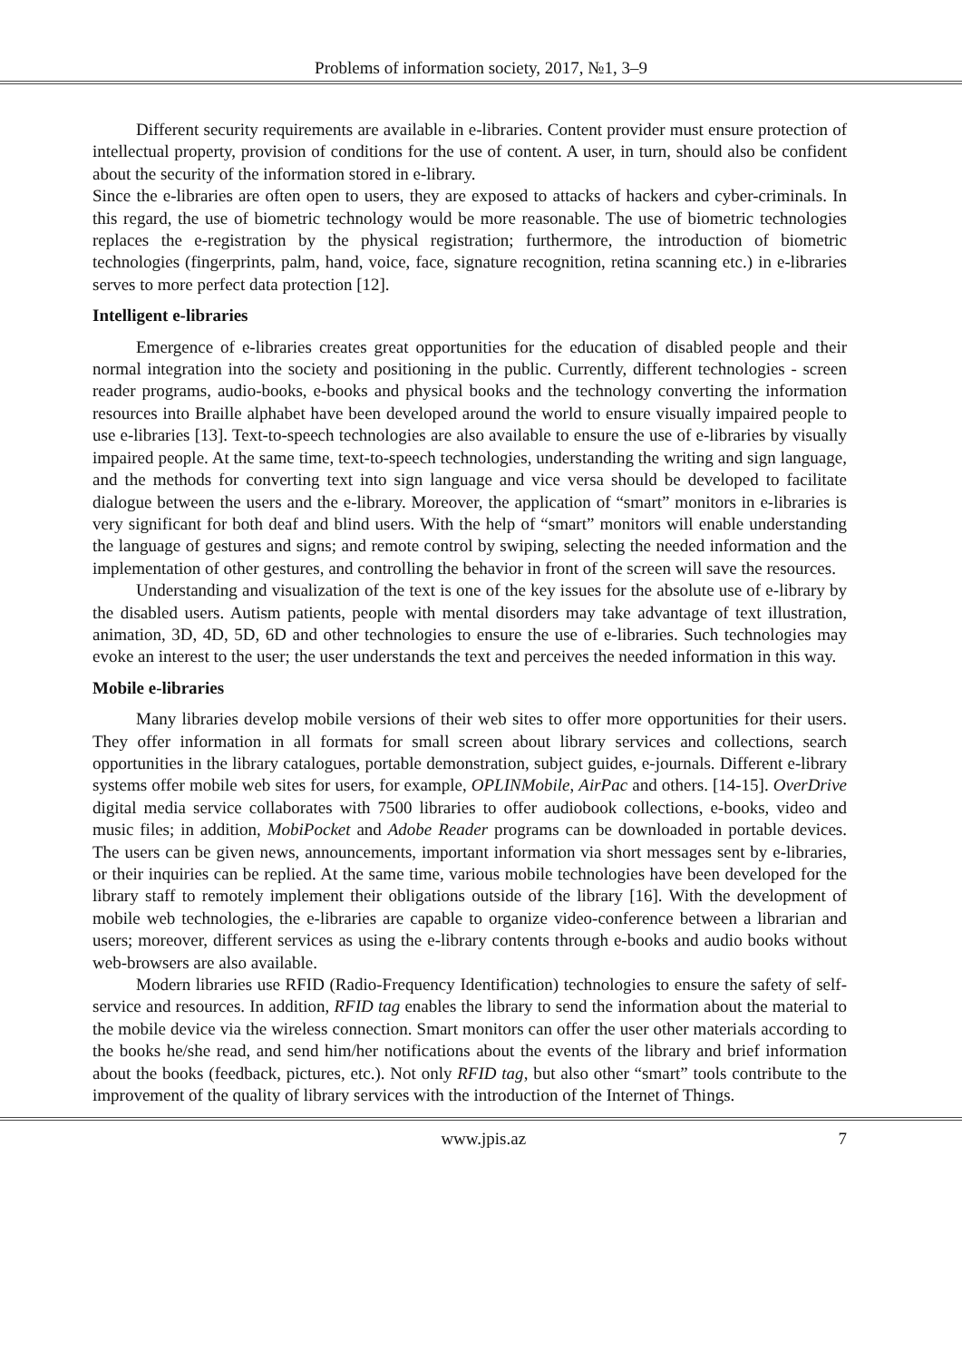Problems of information society, 2017, №1, 3–9
Different security requirements are available in e-libraries. Content provider must ensure protection of intellectual property, provision of conditions for the use of content. A user, in turn, should also be confident about the security of the information stored in e-library.
Since the e-libraries are often open to users, they are exposed to attacks of hackers and cyber-criminals. In this regard, the use of biometric technology would be more reasonable. The use of biometric technologies replaces the e-registration by the physical registration; furthermore, the introduction of biometric technologies (fingerprints, palm, hand, voice, face, signature recognition, retina scanning etc.) in e-libraries serves to more perfect data protection [12].
Intelligent e-libraries
Emergence of e-libraries creates great opportunities for the education of disabled people and their normal integration into the society and positioning in the public. Currently, different technologies - screen reader programs, audio-books, e-books and physical books and the technology converting the information resources into Braille alphabet have been developed around the world to ensure visually impaired people to use e-libraries [13]. Text-to-speech technologies are also available to ensure the use of e-libraries by visually impaired people. At the same time, text-to-speech technologies, understanding the writing and sign language, and the methods for converting text into sign language and vice versa should be developed to facilitate dialogue between the users and the e-library. Moreover, the application of “smart” monitors in e-libraries is very significant for both deaf and blind users. With the help of “smart” monitors will enable understanding the language of gestures and signs; and remote control by swiping, selecting the needed information and the implementation of other gestures, and controlling the behavior in front of the screen will save the resources.
Understanding and visualization of the text is one of the key issues for the absolute use of e-library by the disabled users. Autism patients, people with mental disorders may take advantage of text illustration, animation, 3D, 4D, 5D, 6D and other technologies to ensure the use of e-libraries. Such technologies may evoke an interest to the user; the user understands the text and perceives the needed information in this way.
Mobile e-libraries
Many libraries develop mobile versions of their web sites to offer more opportunities for their users. They offer information in all formats for small screen about library services and collections, search opportunities in the library catalogues, portable demonstration, subject guides, e-journals. Different e-library systems offer mobile web sites for users, for example, OPLINMobile, AirPac and others. [14-15]. OverDrive digital media service collaborates with 7500 libraries to offer audiobook collections, e-books, video and music files; in addition, MobiPocket and Adobe Reader programs can be downloaded in portable devices. The users can be given news, announcements, important information via short messages sent by e-libraries, or their inquiries can be replied. At the same time, various mobile technologies have been developed for the library staff to remotely implement their obligations outside of the library [16]. With the development of mobile web technologies, the e-libraries are capable to organize video-conference between a librarian and users; moreover, different services as using the e-library contents through e-books and audio books without web-browsers are also available.
Modern libraries use RFID (Radio-Frequency Identification) technologies to ensure the safety of self-service and resources. In addition, RFID tag enables the library to send the information about the material to the mobile device via the wireless connection. Smart monitors can offer the user other materials according to the books he/she read, and send him/her notifications about the events of the library and brief information about the books (feedback, pictures, etc.). Not only RFID tag, but also other “smart” tools contribute to the improvement of the quality of library services with the introduction of the Internet of Things.
www.jpis.az 7